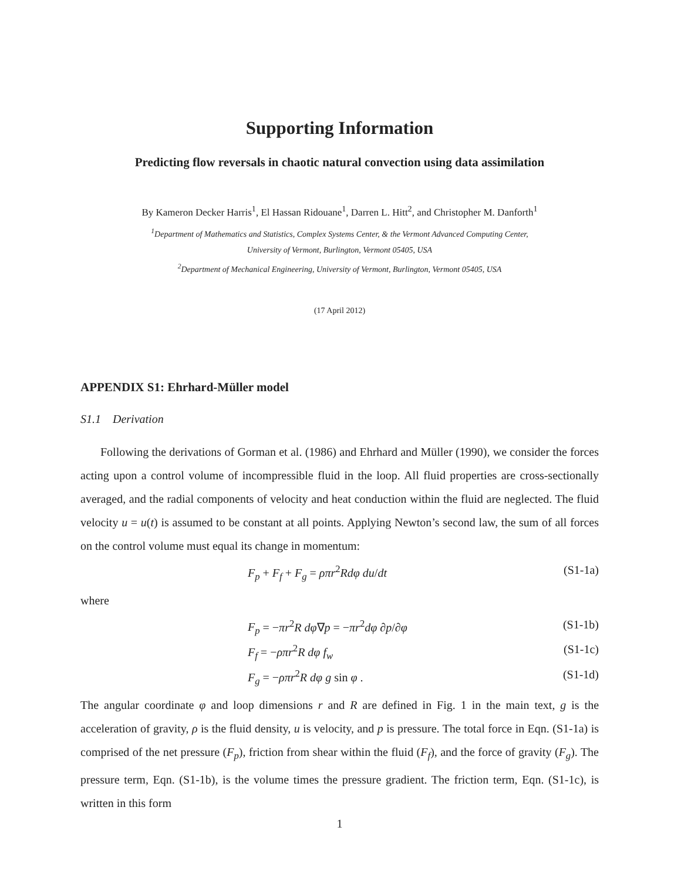Supporting Information
Predicting flow reversals in chaotic natural convection using data assimilation
By Kameron Decker Harris<sup>1</sup>, El Hassan Ridouane<sup>1</sup>, Darren L. Hitt<sup>2</sup>, and Christopher M. Danforth<sup>1</sup>
<sup>1</sup> Department of Mathematics and Statistics, Complex Systems Center, & the Vermont Advanced Computing Center,
University of Vermont, Burlington, Vermont 05405, USA
<sup>2</sup> Department of Mechanical Engineering, University of Vermont, Burlington, Vermont 05405, USA
(17 April 2012)
APPENDIX S1: Ehrhard-Müller model
S1.1 Derivation
Following the derivations of Gorman et al. (1986) and Ehrhard and Müller (1990), we consider the forces acting upon a control volume of incompressible fluid in the loop. All fluid properties are cross-sectionally averaged, and the radial components of velocity and heat conduction within the fluid are neglected. The fluid velocity u = u(t) is assumed to be constant at all points. Applying Newton’s second law, the sum of all forces on the control volume must equal its change in momentum:
F<sub>p</sub> + F<sub>f</sub> + F<sub>g</sub> = ρπr<sup>2</sup>Rdφ du/dt (S1-1a)
where
F<sub>p</sub> = −πr<sup>2</sup>R dφ∇p = −πr<sup>2</sup>dφ ∂p/∂φ (S1-1b)
F<sub>f</sub> = −ρπr<sup>2</sup>R dφ f<sub>w</sub> (S1-1c)
F<sub>g</sub> = −ρπr<sup>2</sup>R dφ g sin φ . (S1-1d)
The angular coordinate φ and loop dimensions r and R are defined in Fig. 1 in the main text, g is the acceleration of gravity, ρ is the fluid density, u is velocity, and p is pressure. The total force in Eqn. (S1-1a) is comprised of the net pressure (F<sub>p</sub>), friction from shear within the fluid (F<sub>f</sub>), and the force of gravity (F<sub>g</sub>). The pressure term, Eqn. (S1-1b), is the volume times the pressure gradient. The friction term, Eqn. (S1-1c), is written in this form
1